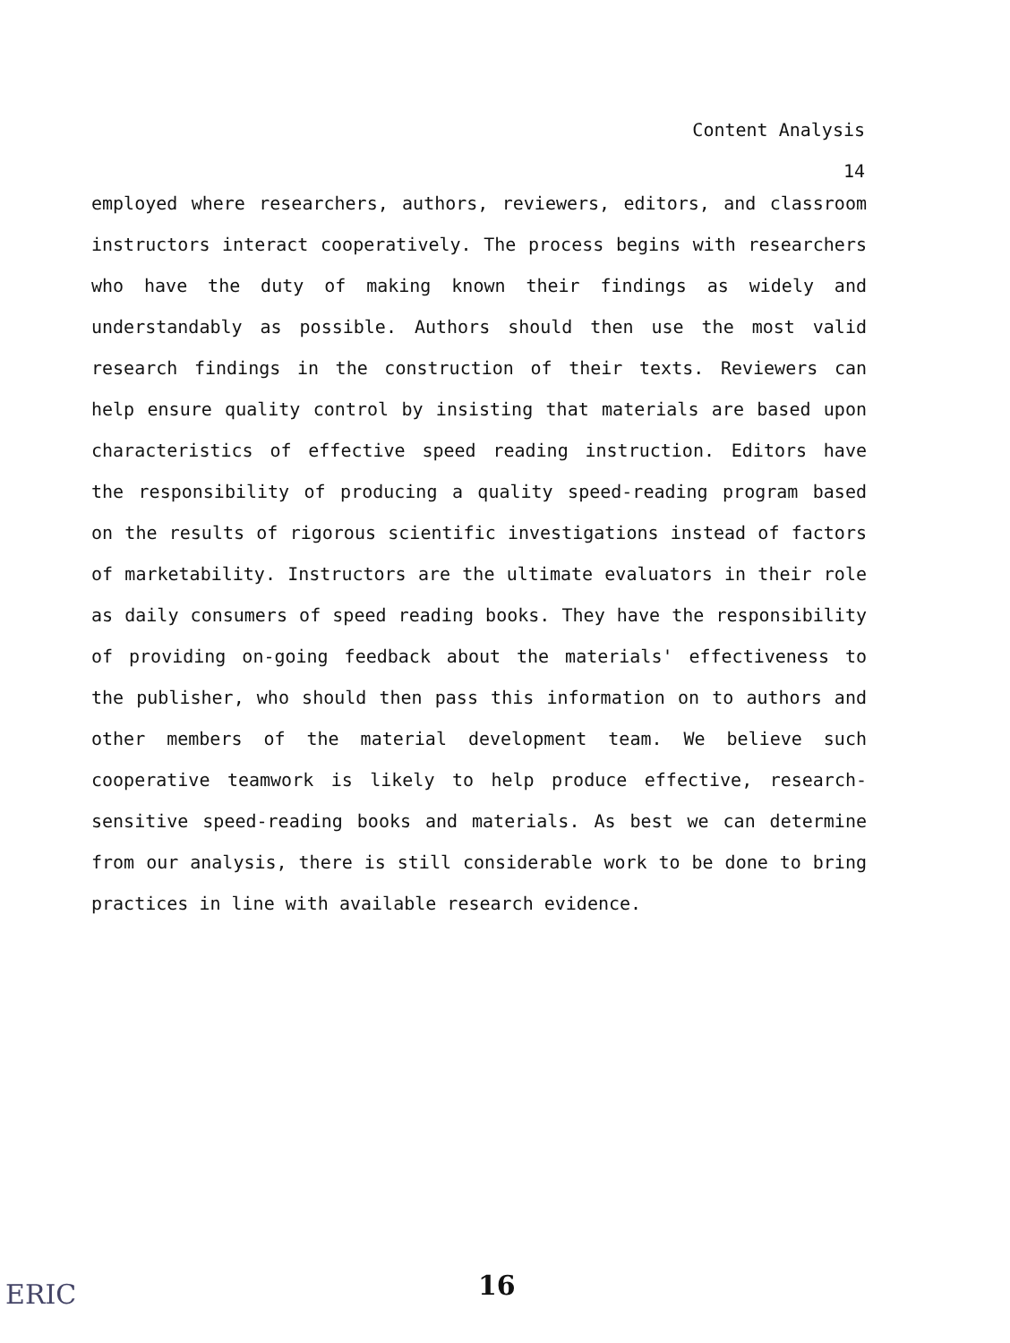Content Analysis
14
employed where researchers, authors, reviewers, editors, and classroom instructors interact cooperatively. The process begins with researchers who have the duty of making known their findings as widely and understandably as possible. Authors should then use the most valid research findings in the construction of their texts. Reviewers can help ensure quality control by insisting that materials are based upon characteristics of effective speed reading instruction. Editors have the responsibility of producing a quality speed-reading program based on the results of rigorous scientific investigations instead of factors of marketability. Instructors are the ultimate evaluators in their role as daily consumers of speed reading books. They have the responsibility of providing on-going feedback about the materials' effectiveness to the publisher, who should then pass this information on to authors and other members of the material development team. We believe such cooperative teamwork is likely to help produce effective, research-sensitive speed-reading books and materials. As best we can determine from our analysis, there is still considerable work to be done to bring practices in line with available research evidence.
ERIC 16